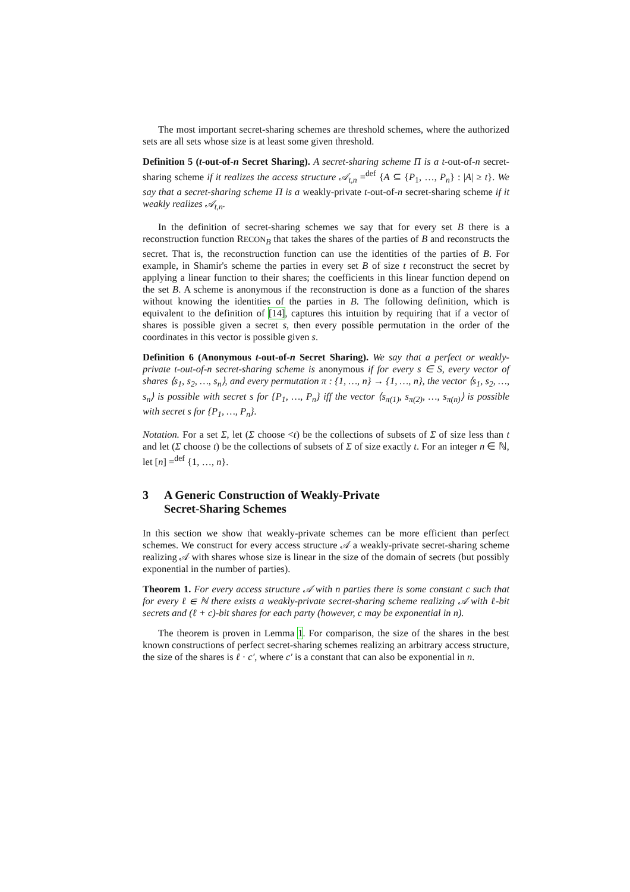The most important secret-sharing schemes are threshold schemes, where the authorized sets are all sets whose size is at least some given threshold.
Definition 5 (t-out-of-n Secret Sharing). A secret-sharing scheme Π is a t-out-of-n secret-sharing scheme if it realizes the access structure 𝒜<sub>t,n</sub> =<sup>def</sup> {A ⊆ {P<sub>1</sub>, …, P<sub>n</sub>} : |A| ≥ t}. We say that a secret-sharing scheme Π is a weakly-private t-out-of-n secret-sharing scheme if it weakly realizes 𝒜<sub>t,n</sub>.
In the definition of secret-sharing schemes we say that for every set B there is a reconstruction function RECON<sub>B</sub> that takes the shares of the parties of B and reconstructs the secret. That is, the reconstruction function can use the identities of the parties of B. For example, in Shamir's scheme the parties in every set B of size t reconstruct the secret by applying a linear function to their shares; the coefficients in this linear function depend on the set B. A scheme is anonymous if the reconstruction is done as a function of the shares without knowing the identities of the parties in B. The following definition, which is equivalent to the definition of [14], captures this intuition by requiring that if a vector of shares is possible given a secret s, then every possible permutation in the order of the coordinates in this vector is possible given s.
Definition 6 (Anonymous t-out-of-n Secret Sharing). We say that a perfect or weakly-private t-out-of-n secret-sharing scheme is anonymous if for every s ∈ S, every vector of shares ⟨s<sub>1</sub>, s<sub>2</sub>, …, s<sub>n</sub>⟩, and every permutation π : {1, …, n} → {1, …, n}, the vector ⟨s<sub>1</sub>, s<sub>2</sub>, …, s<sub>n</sub>⟩ is possible with secret s for {P<sub>1</sub>, …, P<sub>n</sub>} iff the vector ⟨s<sub>π(1)</sub>, s<sub>π(2)</sub>, …, s<sub>π(n)</sub>⟩ is possible with secret s for {P<sub>1</sub>, …, P<sub>n</sub>}.
Notation. For a set Σ, let (Σ choose <t) be the collections of subsets of Σ of size less than t and let (Σ choose t) be the collections of subsets of Σ of size exactly t. For an integer n ∈ ℕ, let [n] =<sup>def</sup> {1, …, n}.
3 A Generic Construction of Weakly-Private
Secret-Sharing Schemes
In this section we show that weakly-private schemes can be more efficient than perfect schemes. We construct for every access structure 𝒜 a weakly-private secret-sharing scheme realizing 𝒜 with shares whose size is linear in the size of the domain of secrets (but possibly exponential in the number of parties).
Theorem 1. For every access structure 𝒜 with n parties there is some constant c such that for every ℓ ∈ ℕ there exists a weakly-private secret-sharing scheme realizing 𝒜 with ℓ-bit secrets and (ℓ + c)-bit shares for each party (however, c may be exponential in n).
The theorem is proven in Lemma 1. For comparison, the size of the shares in the best known constructions of perfect secret-sharing schemes realizing an arbitrary access structure, the size of the shares is ℓ · c′, where c′ is a constant that can also be exponential in n.